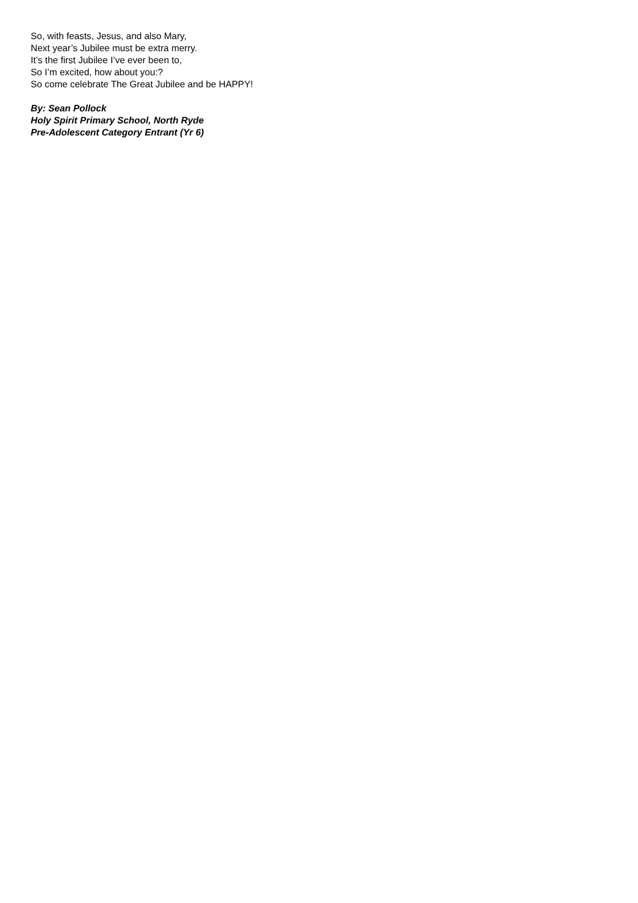So, with feasts, Jesus, and also Mary,
Next year’s Jubilee must be extra merry.
It’s the first Jubilee I’ve ever been to,
So I’m excited, how about you:?
So come celebrate The Great Jubilee and be HAPPY!
By: Sean Pollock
Holy Spirit Primary School, North Ryde
Pre-Adolescent Category Entrant (Yr 6)